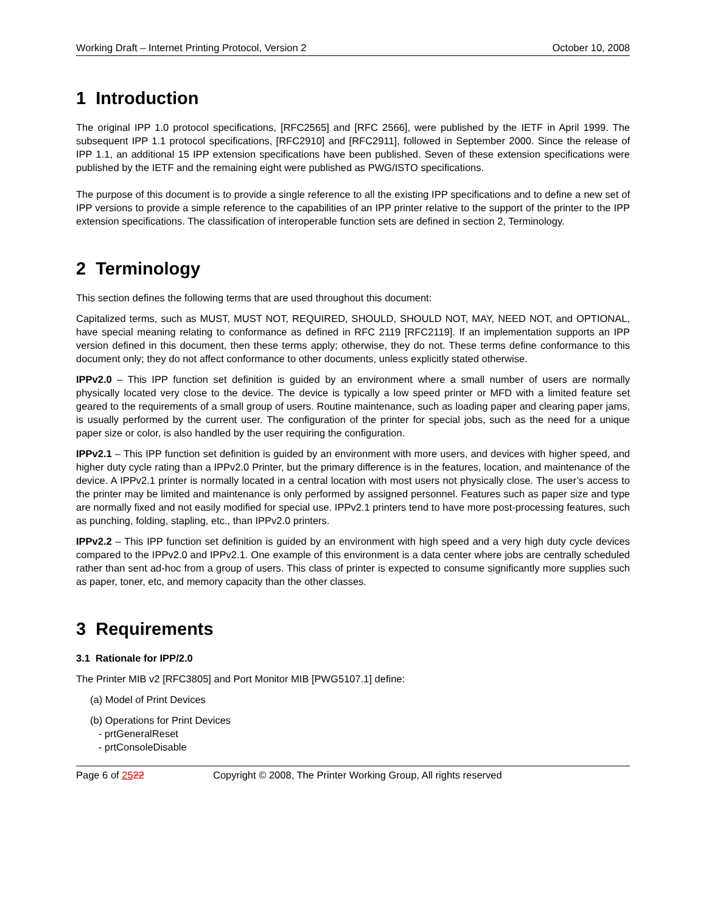Working Draft – Internet Printing Protocol, Version 2 October 10, 2008
1 Introduction
The original IPP 1.0 protocol specifications, [RFC2565] and [RFC 2566], were published by the IETF in April 1999. The subsequent IPP 1.1 protocol specifications, [RFC2910] and [RFC2911], followed in September 2000. Since the release of IPP 1.1, an additional 15 IPP extension specifications have been published. Seven of these extension specifications were published by the IETF and the remaining eight were published as PWG/ISTO specifications.
The purpose of this document is to provide a single reference to all the existing IPP specifications and to define a new set of IPP versions to provide a simple reference to the capabilities of an IPP printer relative to the support of the printer to the IPP extension specifications. The classification of interoperable function sets are defined in section 2, Terminology.
2 Terminology
This section defines the following terms that are used throughout this document:
Capitalized terms, such as MUST, MUST NOT, REQUIRED, SHOULD, SHOULD NOT, MAY, NEED NOT, and OPTIONAL, have special meaning relating to conformance as defined in RFC 2119 [RFC2119]. If an implementation supports an IPP version defined in this document, then these terms apply; otherwise, they do not. These terms define conformance to this document only; they do not affect conformance to other documents, unless explicitly stated otherwise.
IPPv2.0 – This IPP function set definition is guided by an environment where a small number of users are normally physically located very close to the device. The device is typically a low speed printer or MFD with a limited feature set geared to the requirements of a small group of users. Routine maintenance, such as loading paper and clearing paper jams, is usually performed by the current user. The configuration of the printer for special jobs, such as the need for a unique paper size or color, is also handled by the user requiring the configuration.
IPPv2.1 – This IPP function set definition is guided by an environment with more users, and devices with higher speed, and higher duty cycle rating than a IPPv2.0 Printer, but the primary difference is in the features, location, and maintenance of the device. A IPPv2.1 printer is normally located in a central location with most users not physically close. The user’s access to the printer may be limited and maintenance is only performed by assigned personnel. Features such as paper size and type are normally fixed and not easily modified for special use. IPPv2.1 printers tend to have more post-processing features, such as punching, folding, stapling, etc., than IPPv2.0 printers.
IPPv2.2 – This IPP function set definition is guided by an environment with high speed and a very high duty cycle devices compared to the IPPv2.0 and IPPv2.1. One example of this environment is a data center where jobs are centrally scheduled rather than sent ad-hoc from a group of users. This class of printer is expected to consume significantly more supplies such as paper, toner, etc, and memory capacity than the other classes.
3 Requirements
3.1 Rationale for IPP/2.0
The Printer MIB v2 [RFC3805] and Port Monitor MIB [PWG5107.1] define:
(a) Model of Print Devices
(b) Operations for Print Devices
- prtGeneralReset
- prtConsoleDisable
Page 6 of 2522 Copyright © 2008, The Printer Working Group, All rights reserved